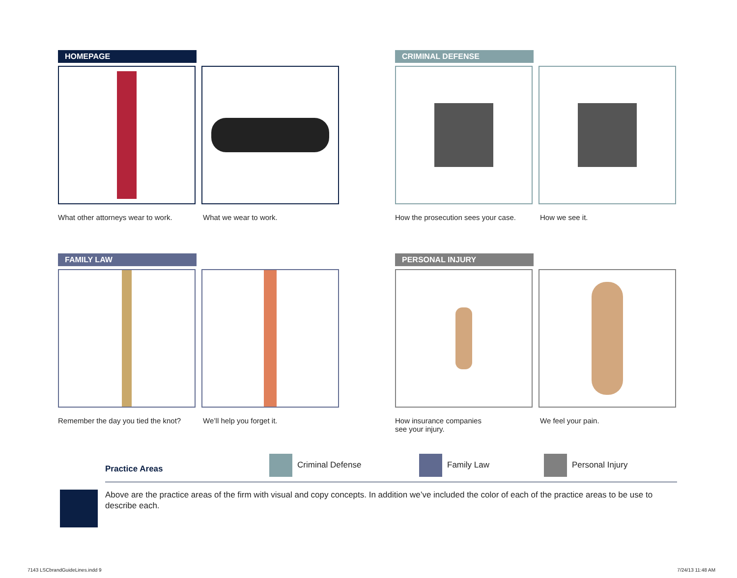HOMEPAGE
What other attorneys wear to work.
What we wear to work.
CRIMINAL DEFENSE
How the prosecution sees your case.
How we see it.
FAMILY LAW
Remember the day you tied the knot?
We’ll help you forget it.
PERSONAL INJURY
How insurance companies
see your injury.
We feel your pain.
Practice Areas
Criminal Defense Family Law Personal Injury
Above are the practice areas of the firm with visual and copy concepts. In addition we’ve included the color of each of the practice areas to be use to describe each.
7143 LSCbrandGuideLines.indd 9 7/24/13 11:48 AM